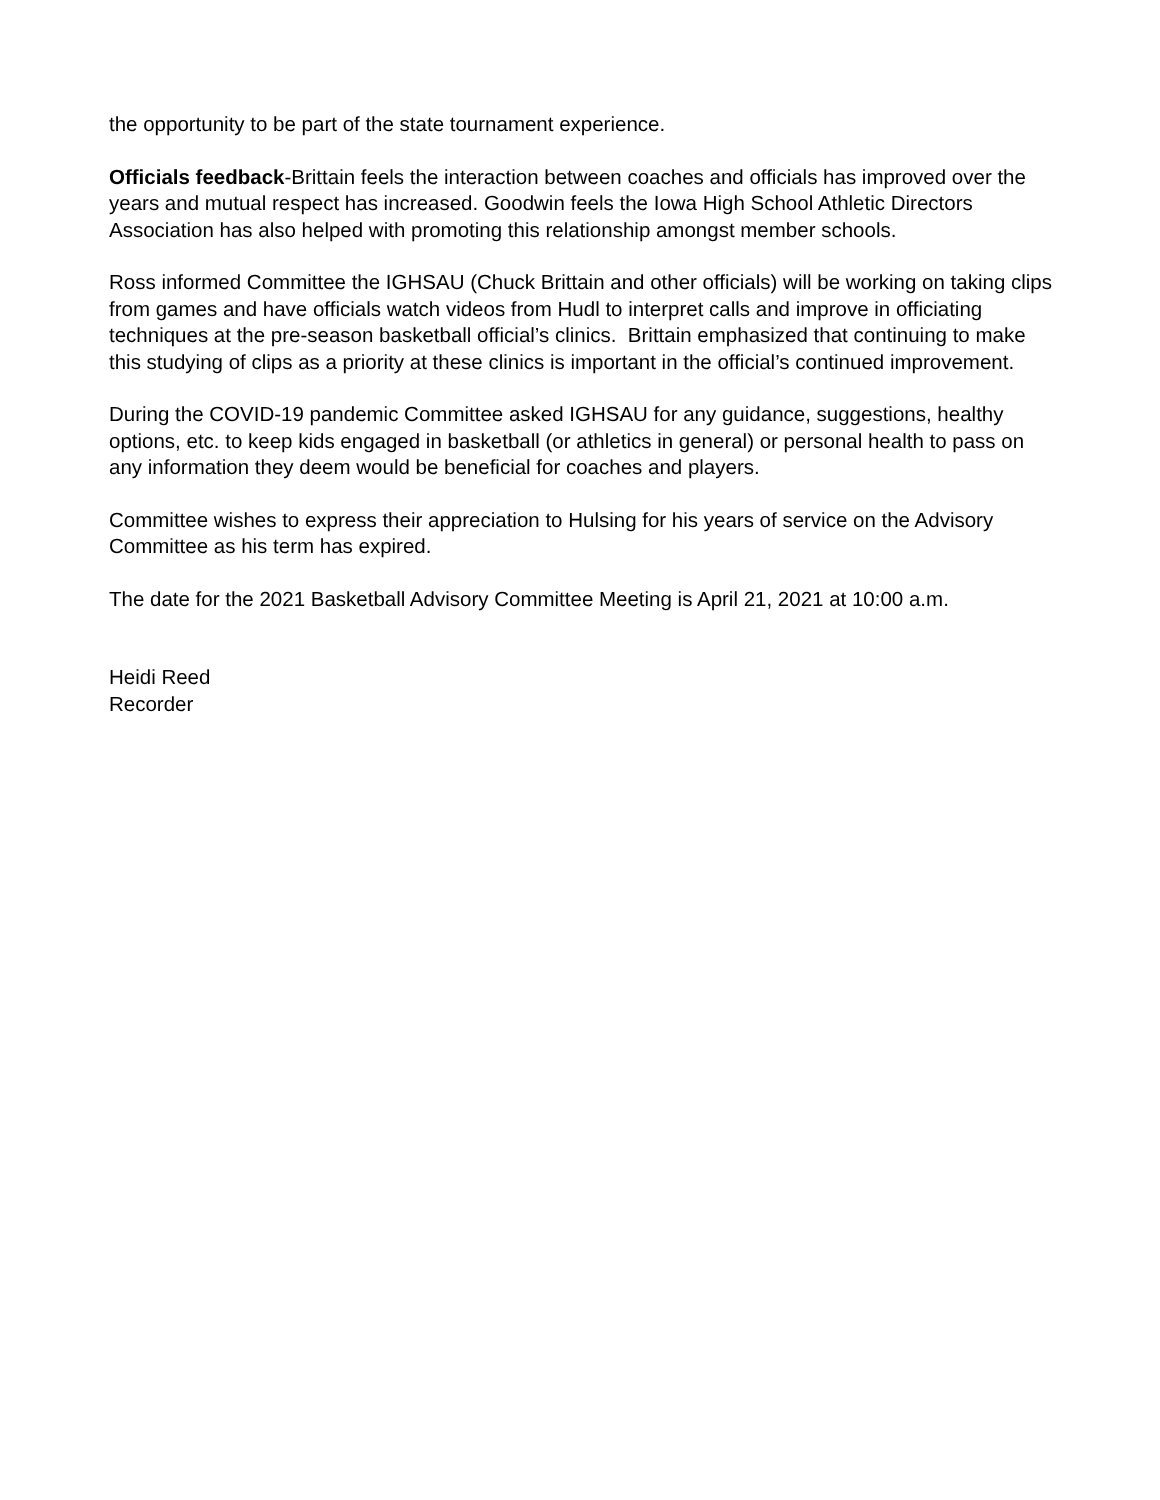the opportunity to be part of the state tournament experience.
Officials feedback-Brittain feels the interaction between coaches and officials has improved over the years and mutual respect has increased. Goodwin feels the Iowa High School Athletic Directors Association has also helped with promoting this relationship amongst member schools.
Ross informed Committee the IGHSAU (Chuck Brittain and other officials) will be working on taking clips from games and have officials watch videos from Hudl to interpret calls and improve in officiating techniques at the pre-season basketball official’s clinics. Brittain emphasized that continuing to make this studying of clips as a priority at these clinics is important in the official’s continued improvement.
During the COVID-19 pandemic Committee asked IGHSAU for any guidance, suggestions, healthy options, etc. to keep kids engaged in basketball (or athletics in general) or personal health to pass on any information they deem would be beneficial for coaches and players.
Committee wishes to express their appreciation to Hulsing for his years of service on the Advisory Committee as his term has expired.
The date for the 2021 Basketball Advisory Committee Meeting is April 21, 2021 at 10:00 a.m.
Heidi Reed
Recorder